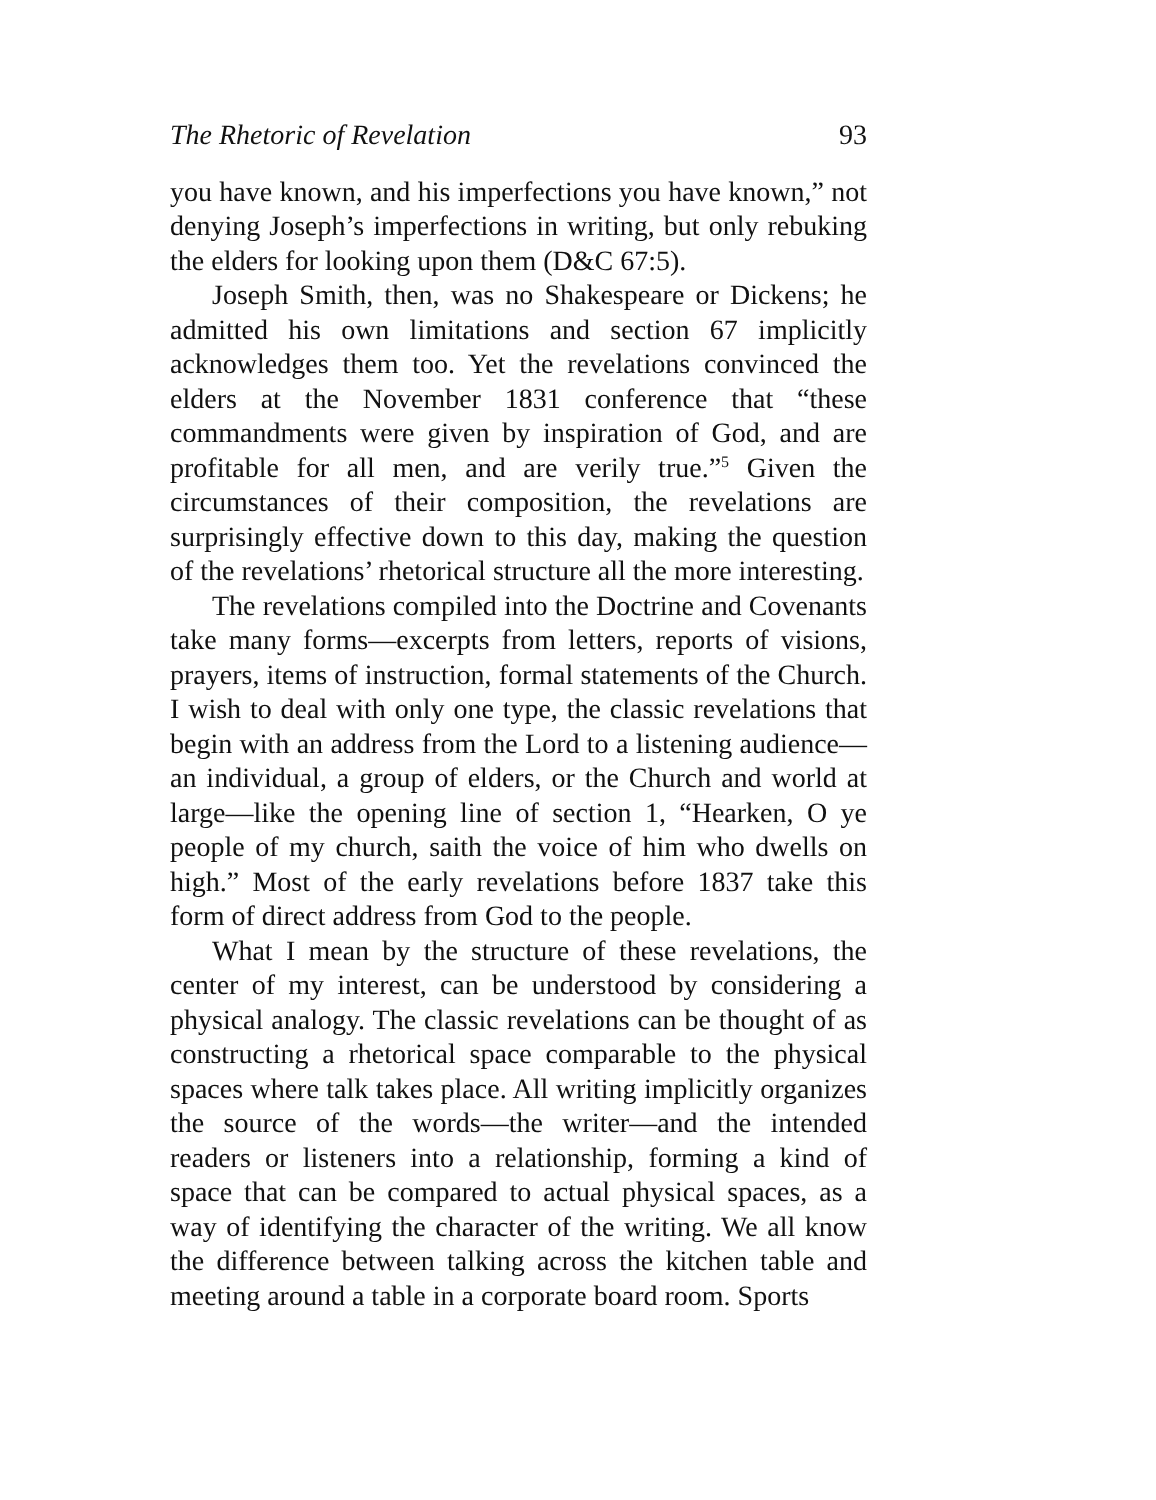The Rhetoric of Revelation 93
you have known, and his imperfections you have known,” not denying Joseph’s imperfections in writing, but only rebuking the elders for looking upon them (D&C 67:5).
Joseph Smith, then, was no Shakespeare or Dickens; he admitted his own limitations and section 67 implicitly acknowledges them too. Yet the revelations convinced the elders at the November 1831 conference that “these commandments were given by inspiration of God, and are profitable for all men, and are verily true.”<sup>5</sup> Given the circumstances of their composition, the revelations are surprisingly effective down to this day, making the question of the revelations’ rhetorical structure all the more interesting.
The revelations compiled into the Doctrine and Covenants take many forms—excerpts from letters, reports of visions, prayers, items of instruction, formal statements of the Church. I wish to deal with only one type, the classic revelations that begin with an address from the Lord to a listening audience—an individual, a group of elders, or the Church and world at large—like the opening line of section 1, “Hearken, O ye people of my church, saith the voice of him who dwells on high.” Most of the early revelations before 1837 take this form of direct address from God to the people.
What I mean by the structure of these revelations, the center of my interest, can be understood by considering a physical analogy. The classic revelations can be thought of as constructing a rhetorical space comparable to the physical spaces where talk takes place. All writing implicitly organizes the source of the words—the writer—and the intended readers or listeners into a relationship, forming a kind of space that can be compared to actual physical spaces, as a way of identifying the character of the writing. We all know the difference between talking across the kitchen table and meeting around a table in a corporate board room. Sports